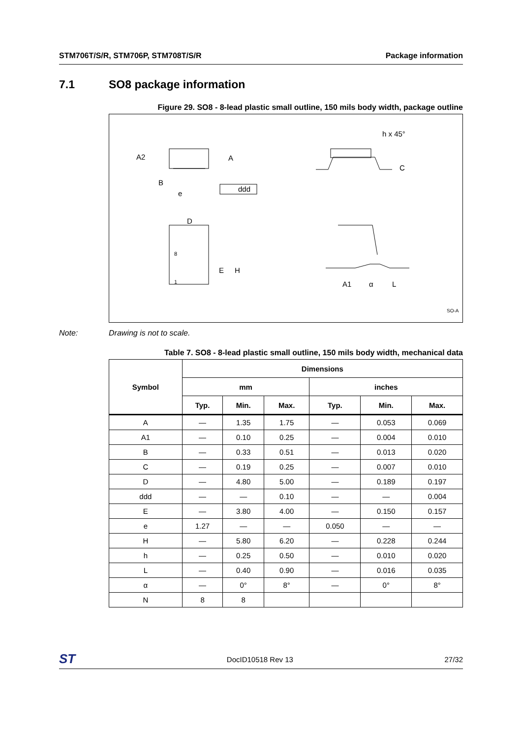STM706T/S/R, STM706P, STM708T/S/R Package information
7.1 SO8 package information
Figure 29. SO8 - 8-lead plastic small outline, 150 mils body width, package outline
A2
A
B
e
ddd
h x 45°
C
D
8
1
E
H
A1
α
L
SO-A
Note: Drawing is not to scale.
Table 7. SO8 - 8-lead plastic small outline, 150 mils body width, mechanical data
| Symbol | Dimensions | | | | | |
| --- | --- | --- | --- | --- | --- | --- |
| | mm | | | inches | | |
| | Typ. | Min. | Max. | Typ. | Min. | Max. |
| A | — | 1.35 | 1.75 | — | 0.053 | 0.069 |
| A1 | — | 0.10 | 0.25 | — | 0.004 | 0.010 |
| B | — | 0.33 | 0.51 | — | 0.013 | 0.020 |
| C | — | 0.19 | 0.25 | — | 0.007 | 0.010 |
| D | — | 4.80 | 5.00 | — | 0.189 | 0.197 |
| ddd | — | — | 0.10 | — | — | 0.004 |
| E | — | 3.80 | 4.00 | — | 0.150 | 0.157 |
| e | 1.27 | — | — | 0.050 | — | — |
| H | — | 5.80 | 6.20 | — | 0.228 | 0.244 |
| h | — | 0.25 | 0.50 | — | 0.010 | 0.020 |
| L | — | 0.40 | 0.90 | — | 0.016 | 0.035 |
| α | — | 0° | 8° | — | 0° | 8° |
| N | 8 | 8 | | | | |
ST DocID10518 Rev 13 27/32